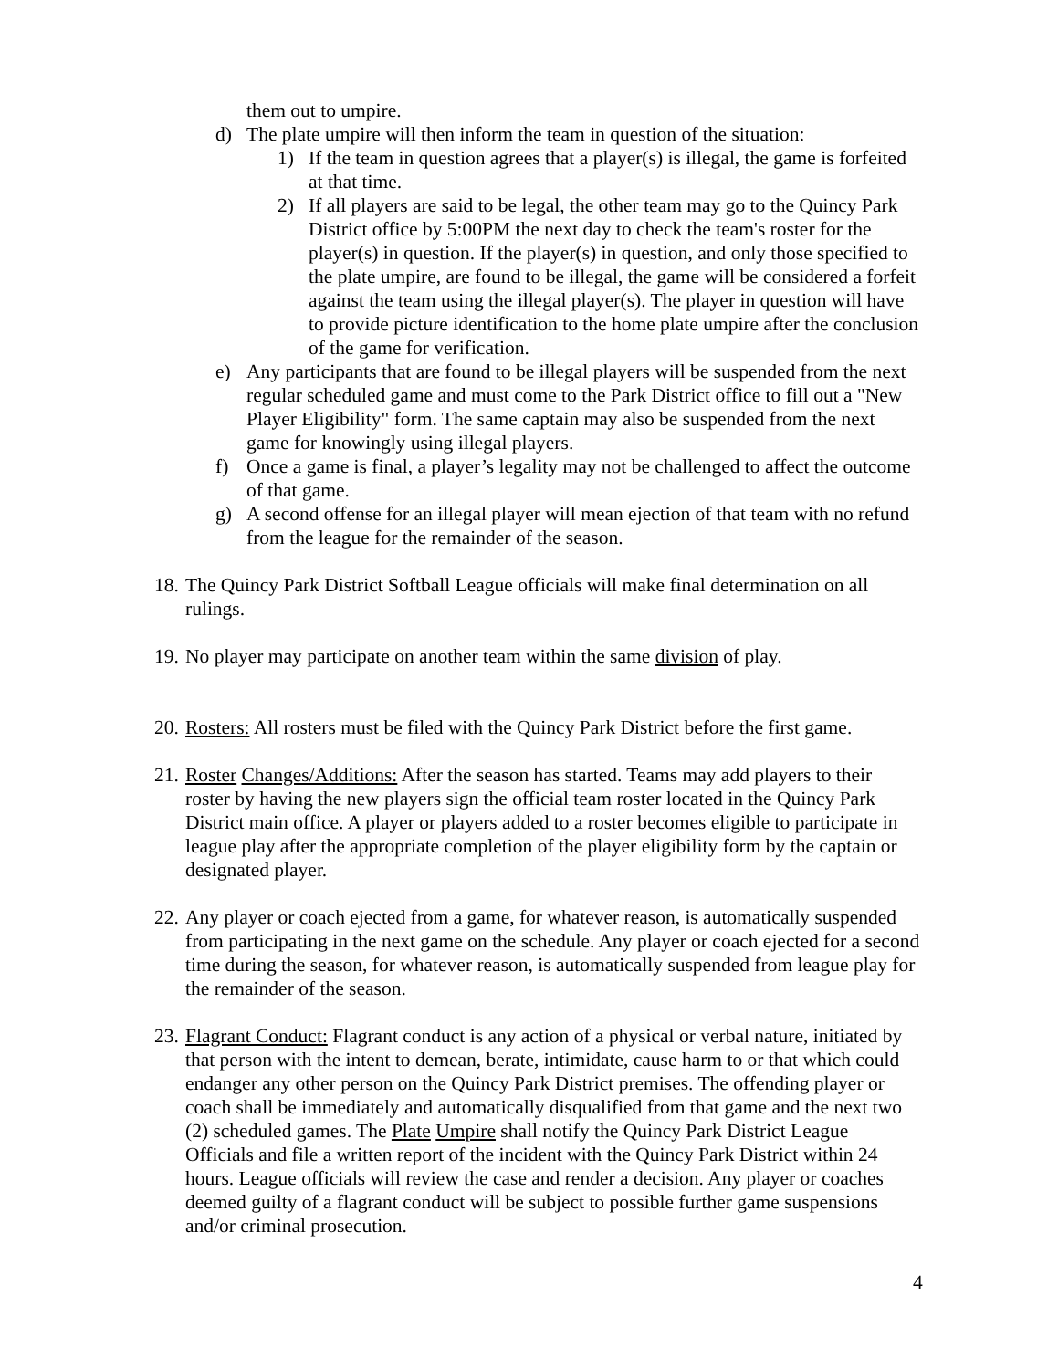them out to umpire.
d) The plate umpire will then inform the team in question of the situation:
1) If the team in question agrees that a player(s) is illegal, the game is forfeited at that time.
2) If all players are said to be legal, the other team may go to the Quincy Park District office by 5:00PM the next day to check the team's roster for the player(s) in question. If the player(s) in question, and only those specified to the plate umpire, are found to be illegal, the game will be considered a forfeit against the team using the illegal player(s). The player in question will have to provide picture identification to the home plate umpire after the conclusion of the game for verification.
e) Any participants that are found to be illegal players will be suspended from the next regular scheduled game and must come to the Park District office to fill out a "New Player Eligibility" form. The same captain may also be suspended from the next game for knowingly using illegal players.
f) Once a game is final, a player’s legality may not be challenged to affect the outcome of that game.
g) A second offense for an illegal player will mean ejection of that team with no refund from the league for the remainder of the season.
18. The Quincy Park District Softball League officials will make final determination on all rulings.
19. No player may participate on another team within the same division of play.
20. Rosters: All rosters must be filed with the Quincy Park District before the first game.
21. Roster Changes/Additions: After the season has started. Teams may add players to their roster by having the new players sign the official team roster located in the Quincy Park District main office. A player or players added to a roster becomes eligible to participate in league play after the appropriate completion of the player eligibility form by the captain or designated player.
22. Any player or coach ejected from a game, for whatever reason, is automatically suspended from participating in the next game on the schedule. Any player or coach ejected for a second time during the season, for whatever reason, is automatically suspended from league play for the remainder of the season.
23. Flagrant Conduct: Flagrant conduct is any action of a physical or verbal nature, initiated by that person with the intent to demean, berate, intimidate, cause harm to or that which could endanger any other person on the Quincy Park District premises. The offending player or coach shall be immediately and automatically disqualified from that game and the next two (2) scheduled games. The Plate Umpire shall notify the Quincy Park District League Officials and file a written report of the incident with the Quincy Park District within 24 hours. League officials will review the case and render a decision. Any player or coaches deemed guilty of a flagrant conduct will be subject to possible further game suspensions and/or criminal prosecution.
4